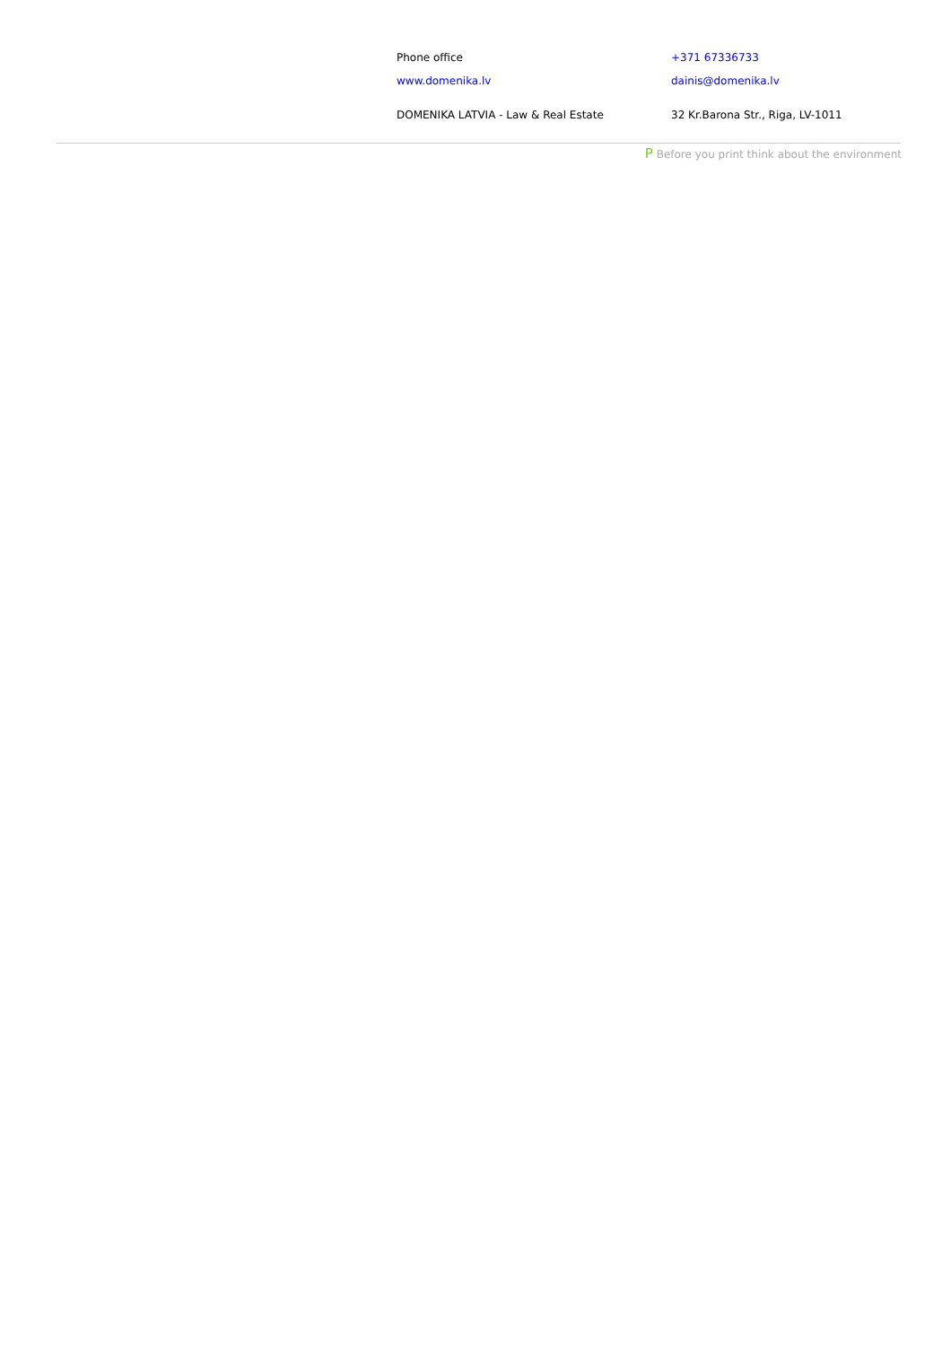Phone office +371 67336733
www.domenika.lv dainis@domenika.lv
DOMENIKA LATVIA - Law & Real Estate 32 Kr.Barona Str., Riga, LV-1011
P Before you print think about the environment